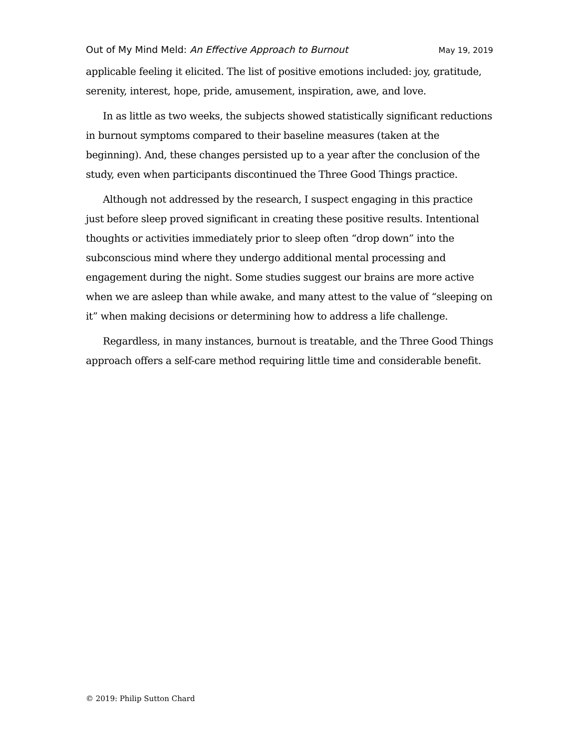Out of My Mind Meld: An Effective Approach to Burnout May 19, 2019
applicable feeling it elicited. The list of positive emotions included: joy, gratitude, serenity, interest, hope, pride, amusement, inspiration, awe, and love.
In as little as two weeks, the subjects showed statistically significant reductions in burnout symptoms compared to their baseline measures (taken at the beginning). And, these changes persisted up to a year after the conclusion of the study, even when participants discontinued the Three Good Things practice.
Although not addressed by the research, I suspect engaging in this practice just before sleep proved significant in creating these positive results. Intentional thoughts or activities immediately prior to sleep often “drop down” into the subconscious mind where they undergo additional mental processing and engagement during the night. Some studies suggest our brains are more active when we are asleep than while awake, and many attest to the value of “sleeping on it” when making decisions or determining how to address a life challenge.
Regardless, in many instances, burnout is treatable, and the Three Good Things approach offers a self-care method requiring little time and considerable benefit.
© 2019: Philip Sutton Chard